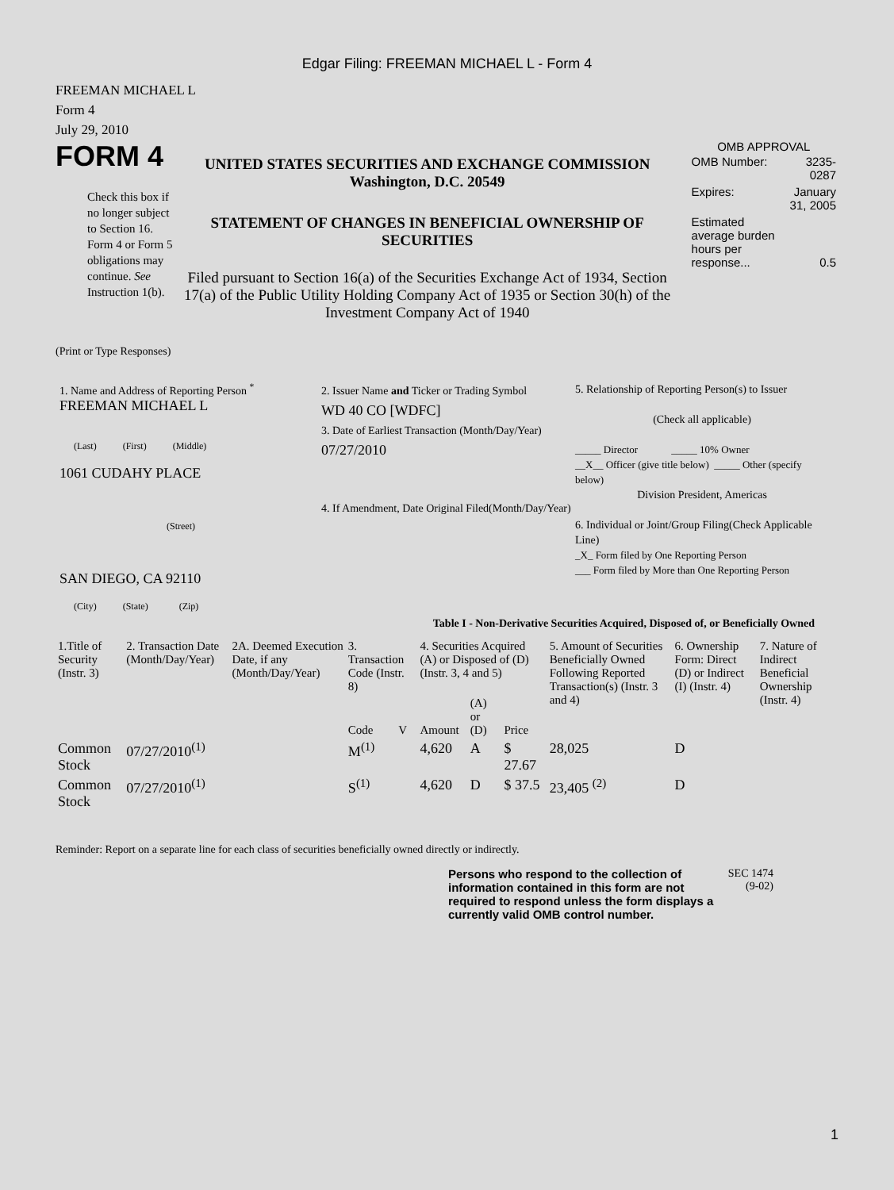Edgar Filing: FREEMAN MICHAEL L - Form 4
FREEMAN MICHAEL L
Form 4
July 29, 2010
FORM 4
Check this box if no longer subject to Section 16. Form 4 or Form 5 obligations may continue. See Instruction 1(b).
UNITED STATES SECURITIES AND EXCHANGE COMMISSION
Washington, D.C. 20549
STATEMENT OF CHANGES IN BENEFICIAL OWNERSHIP OF SECURITIES
Filed pursuant to Section 16(a) of the Securities Exchange Act of 1934, Section 17(a) of the Public Utility Holding Company Act of 1935 or Section 30(h) of the Investment Company Act of 1940
OMB APPROVAL
| OMB Number: | 3235-0287 |
| Expires: | January 31, 2005 |
| Estimated average burden hours per response... | 0.5 |
(Print or Type Responses)
1. Name and Address of Reporting Person <sup>*</sup>
FREEMAN MICHAEL L
(Last) (First) (Middle)
1061 CUDAHY PLACE
(Street)
SAN DIEGO, CA 92110
(City) (State) (Zip)
2. Issuer Name and Ticker or Trading Symbol
WD 40 CO [WDFC]
3. Date of Earliest Transaction (Month/Day/Year)
07/27/2010
4. If Amendment, Date Original Filed(Month/Day/Year)
5. Relationship of Reporting Person(s) to Issuer
(Check all applicable)
_____ Director _____ 10% Owner
__X__ Officer (give title below) _____ Other (specify below)
Division President, Americas
6. Individual or Joint/Group Filing(Check Applicable Line)
_X_ Form filed by One Reporting Person
___ Form filed by More than One Reporting Person
Table I - Non-Derivative Securities Acquired, Disposed of, or Beneficially Owned
| 1.Title of Security (Instr. 3) | 2. Transaction Date (Month/Day/Year) | 2A. Deemed Execution Date, if any (Month/Day/Year) | 3. Transaction Code (Instr. 8) | | 4. Securities Acquired (A) or Disposed of (D) (Instr. 3, 4 and 5) | | | 5. Amount of Securities Beneficially Owned Following Reported Transaction(s) (Instr. 3 and 4) | 6. Ownership Form: Direct (D) or Indirect (I) (Instr. 4) | 7. Nature of Indirect Beneficial Ownership (Instr. 4) |
| --- | --- | --- | --- | --- | --- | --- | --- | --- | --- | --- |
| | | | Code | V | Amount | (A) or (D) | Price | | | |
| Common Stock | 07/27/2010<sup>(1)</sup> | | M<sup>(1)</sup> | | 4,620 | A | $ 27.67 | 28,025 | D | |
| Common Stock | 07/27/2010<sup>(1)</sup> | | S<sup>(1)</sup> | | 4,620 | D | $ 37.5 | 23,405 <sup>(2)</sup> | D | |
Reminder: Report on a separate line for each class of securities beneficially owned directly or indirectly.
Persons who respond to the collection of information contained in this form are not required to respond unless the form displays a currently valid OMB control number.
SEC 1474 (9-02)
1